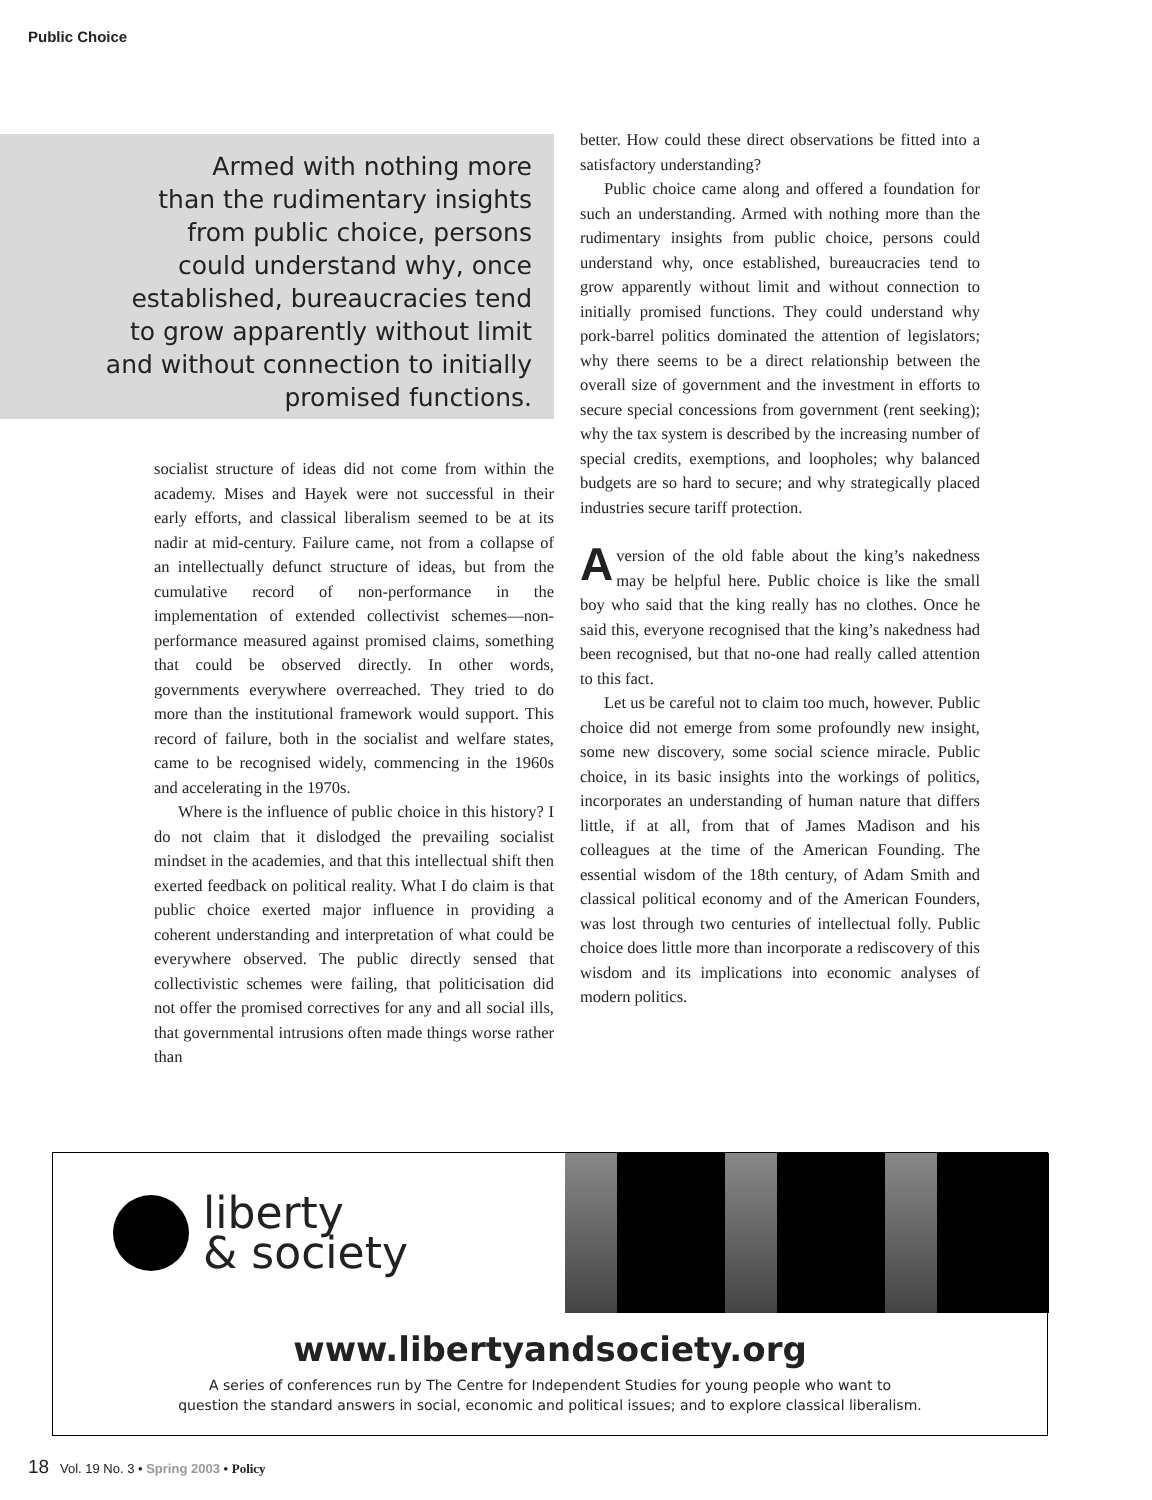Public Choice
Armed with nothing more
than the rudimentary insights
from public choice, persons
could understand why, once
established, bureaucracies tend
to grow apparently without limit
and without connection to initially
promised functions.
socialist structure of ideas did not come from within the academy. Mises and Hayek were not successful in their early efforts, and classical liberalism seemed to be at its nadir at mid-century. Failure came, not from a collapse of an intellectually defunct structure of ideas, but from the cumulative record of non-performance in the implementation of extended collectivist schemes—non-performance measured against promised claims, something that could be observed directly. In other words, governments everywhere overreached. They tried to do more than the institutional framework would support. This record of failure, both in the socialist and welfare states, came to be recognised widely, commencing in the 1960s and accelerating in the 1970s.
Where is the influence of public choice in this history? I do not claim that it dislodged the prevailing socialist mindset in the academies, and that this intellectual shift then exerted feedback on political reality. What I do claim is that public choice exerted major influence in providing a coherent understanding and interpretation of what could be everywhere observed. The public directly sensed that collectivistic schemes were failing, that politicisation did not offer the promised correctives for any and all social ills, that governmental intrusions often made things worse rather than
better. How could these direct observations be fitted into a satisfactory understanding?
Public choice came along and offered a foundation for such an understanding. Armed with nothing more than the rudimentary insights from public choice, persons could understand why, once established, bureaucracies tend to grow apparently without limit and without connection to initially promised functions. They could understand why pork-barrel politics dominated the attention of legislators; why there seems to be a direct relationship between the overall size of government and the investment in efforts to secure special concessions from government (rent seeking); why the tax system is described by the increasing number of special credits, exemptions, and loopholes; why balanced budgets are so hard to secure; and why strategically placed industries secure tariff protection.
A version of the old fable about the king’s nakedness may be helpful here. Public choice is like the small boy who said that the king really has no clothes. Once he said this, everyone recognised that the king’s nakedness had been recognised, but that no-one had really called attention to this fact.
Let us be careful not to claim too much, however. Public choice did not emerge from some profoundly new insight, some new discovery, some social science miracle. Public choice, in its basic insights into the workings of politics, incorporates an understanding of human nature that differs little, if at all, from that of James Madison and his colleagues at the time of the American Founding. The essential wisdom of the 18th century, of Adam Smith and classical political economy and of the American Founders, was lost through two centuries of intellectual folly. Public choice does little more than incorporate a rediscovery of this wisdom and its implications into economic analyses of modern politics.
liberty
& society
www.libertyandsociety.org
A series of conferences run by The Centre for Independent Studies for young people who want to
question the standard answers in social, economic and political issues; and to explore classical liberalism.
18 Vol. 19 No. 3 • Spring 2003 • Policy